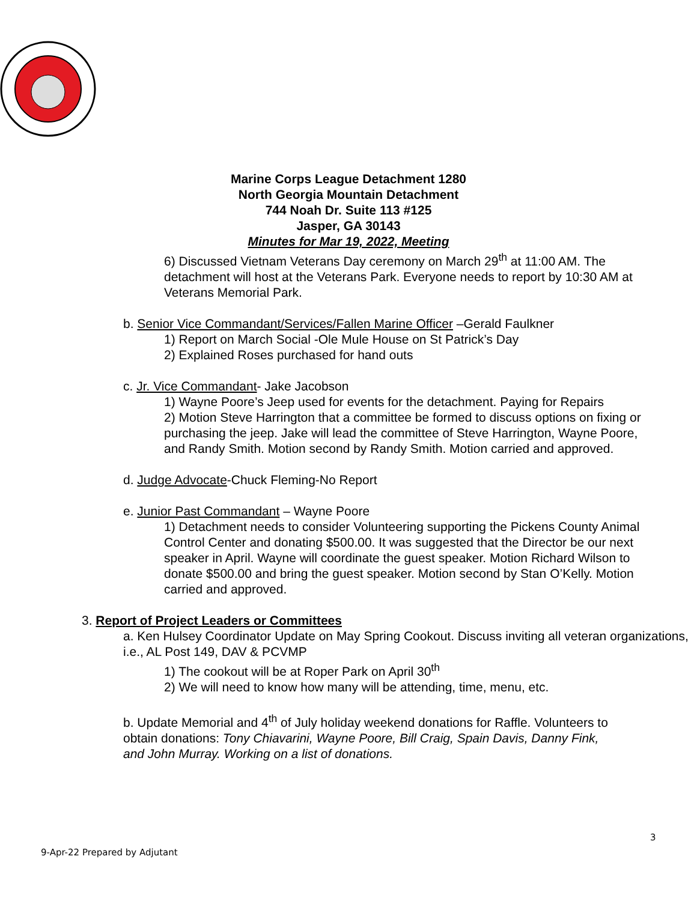Marine Corps League Detachment 1280
North Georgia Mountain Detachment
744 Noah Dr. Suite 113 #125
Jasper, GA 30143
Minutes for Mar 19, 2022, Meeting
6) Discussed Vietnam Veterans Day ceremony on March 29<sup>th</sup> at 11:00 AM. The detachment will host at the Veterans Park. Everyone needs to report by 10:30 AM at Veterans Memorial Park.
b. Senior Vice Commandant/Services/Fallen Marine Officer –Gerald Faulkner
1) Report on March Social -Ole Mule House on St Patrick’s Day
2) Explained Roses purchased for hand outs
c. Jr. Vice Commandant- Jake Jacobson
1) Wayne Poore’s Jeep used for events for the detachment. Paying for Repairs
2) Motion Steve Harrington that a committee be formed to discuss options on fixing or purchasing the jeep. Jake will lead the committee of Steve Harrington, Wayne Poore, and Randy Smith. Motion second by Randy Smith. Motion carried and approved.
d. Judge Advocate-Chuck Fleming-No Report
e. Junior Past Commandant – Wayne Poore
1) Detachment needs to consider Volunteering supporting the Pickens County Animal Control Center and donating $500.00. It was suggested that the Director be our next speaker in April. Wayne will coordinate the guest speaker. Motion Richard Wilson to donate $500.00 and bring the guest speaker. Motion second by Stan O’Kelly. Motion carried and approved.
3. Report of Project Leaders or Committees
a. Ken Hulsey Coordinator Update on May Spring Cookout. Discuss inviting all veteran organizations, i.e., AL Post 149, DAV & PCVMP
1) The cookout will be at Roper Park on April 30<sup>th</sup>
2) We will need to know how many will be attending, time, menu, etc.
b. Update Memorial and 4<sup>th</sup> of July holiday weekend donations for Raffle. Volunteers to obtain donations: Tony Chiavarini, Wayne Poore, Bill Craig, Spain Davis, Danny Fink, and John Murray. Working on a list of donations.
3
9-Apr-22 Prepared by Adjutant